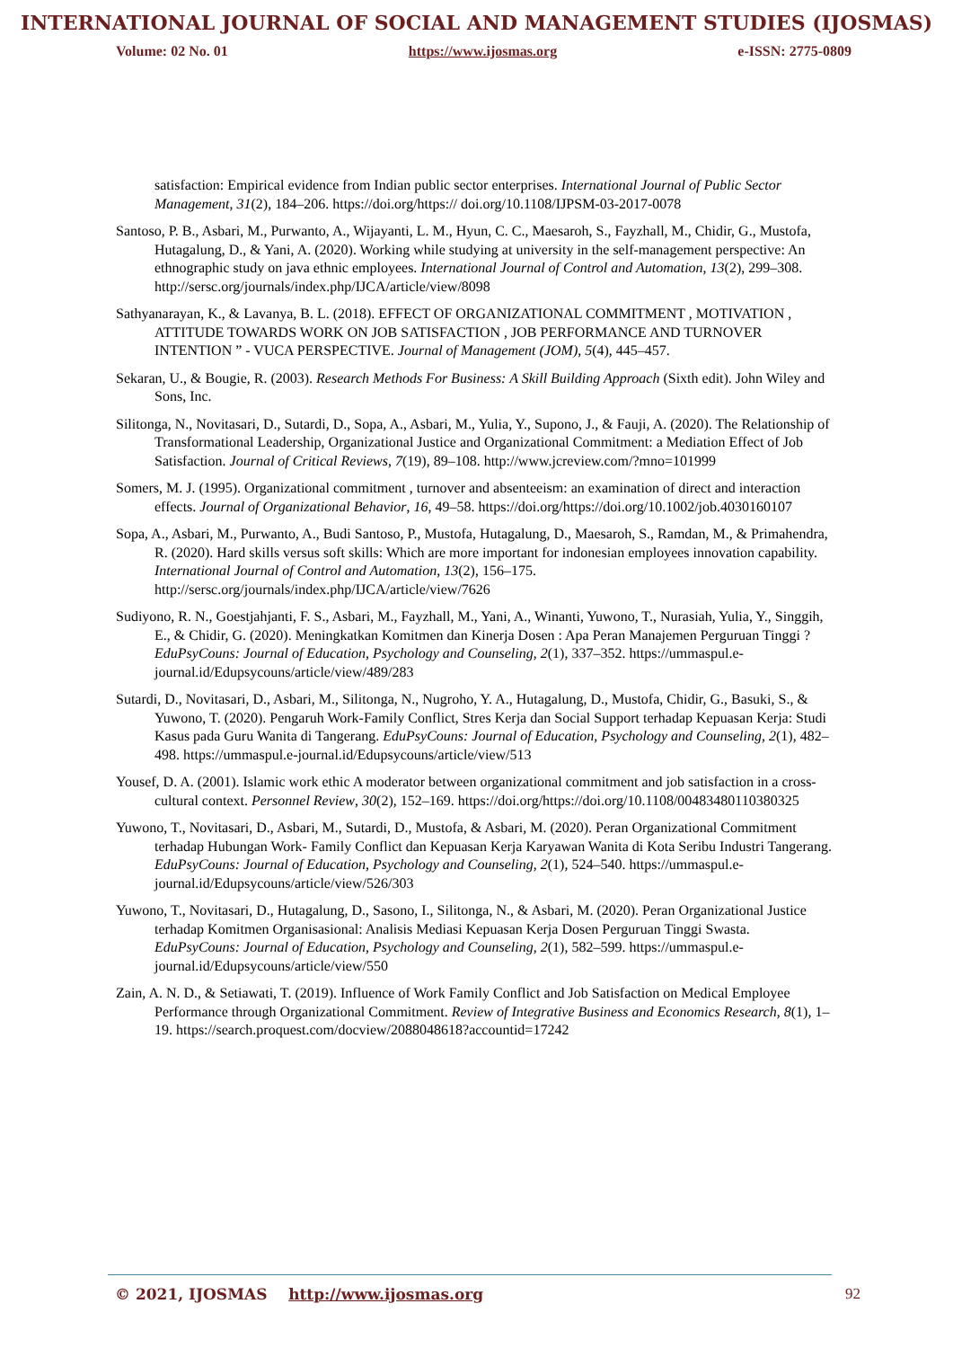INTERNATIONAL JOURNAL OF SOCIAL AND MANAGEMENT STUDIES (IJOSMAS)
Volume: 02 No. 01 https://www.ijosmas.org e-ISSN: 2775-0809
satisfaction: Empirical evidence from Indian public sector enterprises. International Journal of Public Sector Management, 31(2), 184–206. https://doi.org/https:// doi.org/10.1108/IJPSM-03-2017-0078
Santoso, P. B., Asbari, M., Purwanto, A., Wijayanti, L. M., Hyun, C. C., Maesaroh, S., Fayzhall, M., Chidir, G., Mustofa, Hutagalung, D., & Yani, A. (2020). Working while studying at university in the self-management perspective: An ethnographic study on java ethnic employees. International Journal of Control and Automation, 13(2), 299–308. http://sersc.org/journals/index.php/IJCA/article/view/8098
Sathyanarayan, K., & Lavanya, B. L. (2018). EFFECT OF ORGANIZATIONAL COMMITMENT , MOTIVATION , ATTITUDE TOWARDS WORK ON JOB SATISFACTION , JOB PERFORMANCE AND TURNOVER INTENTION ” - VUCA PERSPECTIVE. Journal of Management (JOM), 5(4), 445–457.
Sekaran, U., & Bougie, R. (2003). Research Methods For Business: A Skill Building Approach (Sixth edit). John Wiley and Sons, Inc.
Silitonga, N., Novitasari, D., Sutardi, D., Sopa, A., Asbari, M., Yulia, Y., Supono, J., & Fauji, A. (2020). The Relationship of Transformational Leadership, Organizational Justice and Organizational Commitment: a Mediation Effect of Job Satisfaction. Journal of Critical Reviews, 7(19), 89–108. http://www.jcreview.com/?mno=101999
Somers, M. J. (1995). Organizational commitment , turnover and absenteeism: an examination of direct and interaction effects. Journal of Organizational Behavior, 16, 49–58. https://doi.org/https://doi.org/10.1002/job.4030160107
Sopa, A., Asbari, M., Purwanto, A., Budi Santoso, P., Mustofa, Hutagalung, D., Maesaroh, S., Ramdan, M., & Primahendra, R. (2020). Hard skills versus soft skills: Which are more important for indonesian employees innovation capability. International Journal of Control and Automation, 13(2), 156–175. http://sersc.org/journals/index.php/IJCA/article/view/7626
Sudiyono, R. N., Goestjahjanti, F. S., Asbari, M., Fayzhall, M., Yani, A., Winanti, Yuwono, T., Nurasiah, Yulia, Y., Singgih, E., & Chidir, G. (2020). Meningkatkan Komitmen dan Kinerja Dosen : Apa Peran Manajemen Perguruan Tinggi ? EduPsyCouns: Journal of Education, Psychology and Counseling, 2(1), 337–352. https://ummaspul.e-journal.id/Edupsycouns/article/view/489/283
Sutardi, D., Novitasari, D., Asbari, M., Silitonga, N., Nugroho, Y. A., Hutagalung, D., Mustofa, Chidir, G., Basuki, S., & Yuwono, T. (2020). Pengaruh Work-Family Conflict, Stres Kerja dan Social Support terhadap Kepuasan Kerja: Studi Kasus pada Guru Wanita di Tangerang. EduPsyCouns: Journal of Education, Psychology and Counseling, 2(1), 482–498. https://ummaspul.e-journal.id/Edupsycouns/article/view/513
Yousef, D. A. (2001). Islamic work ethic A moderator between organizational commitment and job satisfaction in a cross-cultural context. Personnel Review, 30(2), 152–169. https://doi.org/https://doi.org/10.1108/00483480110380325
Yuwono, T., Novitasari, D., Asbari, M., Sutardi, D., Mustofa, & Asbari, M. (2020). Peran Organizational Commitment terhadap Hubungan Work- Family Conflict dan Kepuasan Kerja Karyawan Wanita di Kota Seribu Industri Tangerang. EduPsyCouns: Journal of Education, Psychology and Counseling, 2(1), 524–540. https://ummaspul.e-journal.id/Edupsycouns/article/view/526/303
Yuwono, T., Novitasari, D., Hutagalung, D., Sasono, I., Silitonga, N., & Asbari, M. (2020). Peran Organizational Justice terhadap Komitmen Organisasional: Analisis Mediasi Kepuasan Kerja Dosen Perguruan Tinggi Swasta. EduPsyCouns: Journal of Education, Psychology and Counseling, 2(1), 582–599. https://ummaspul.e-journal.id/Edupsycouns/article/view/550
Zain, A. N. D., & Setiawati, T. (2019). Influence of Work Family Conflict and Job Satisfaction on Medical Employee Performance through Organizational Commitment. Review of Integrative Business and Economics Research, 8(1), 1–19. https://search.proquest.com/docview/2088048618?accountid=17242
© 2021, IJOSMAS http://www.ijosmas.org 92